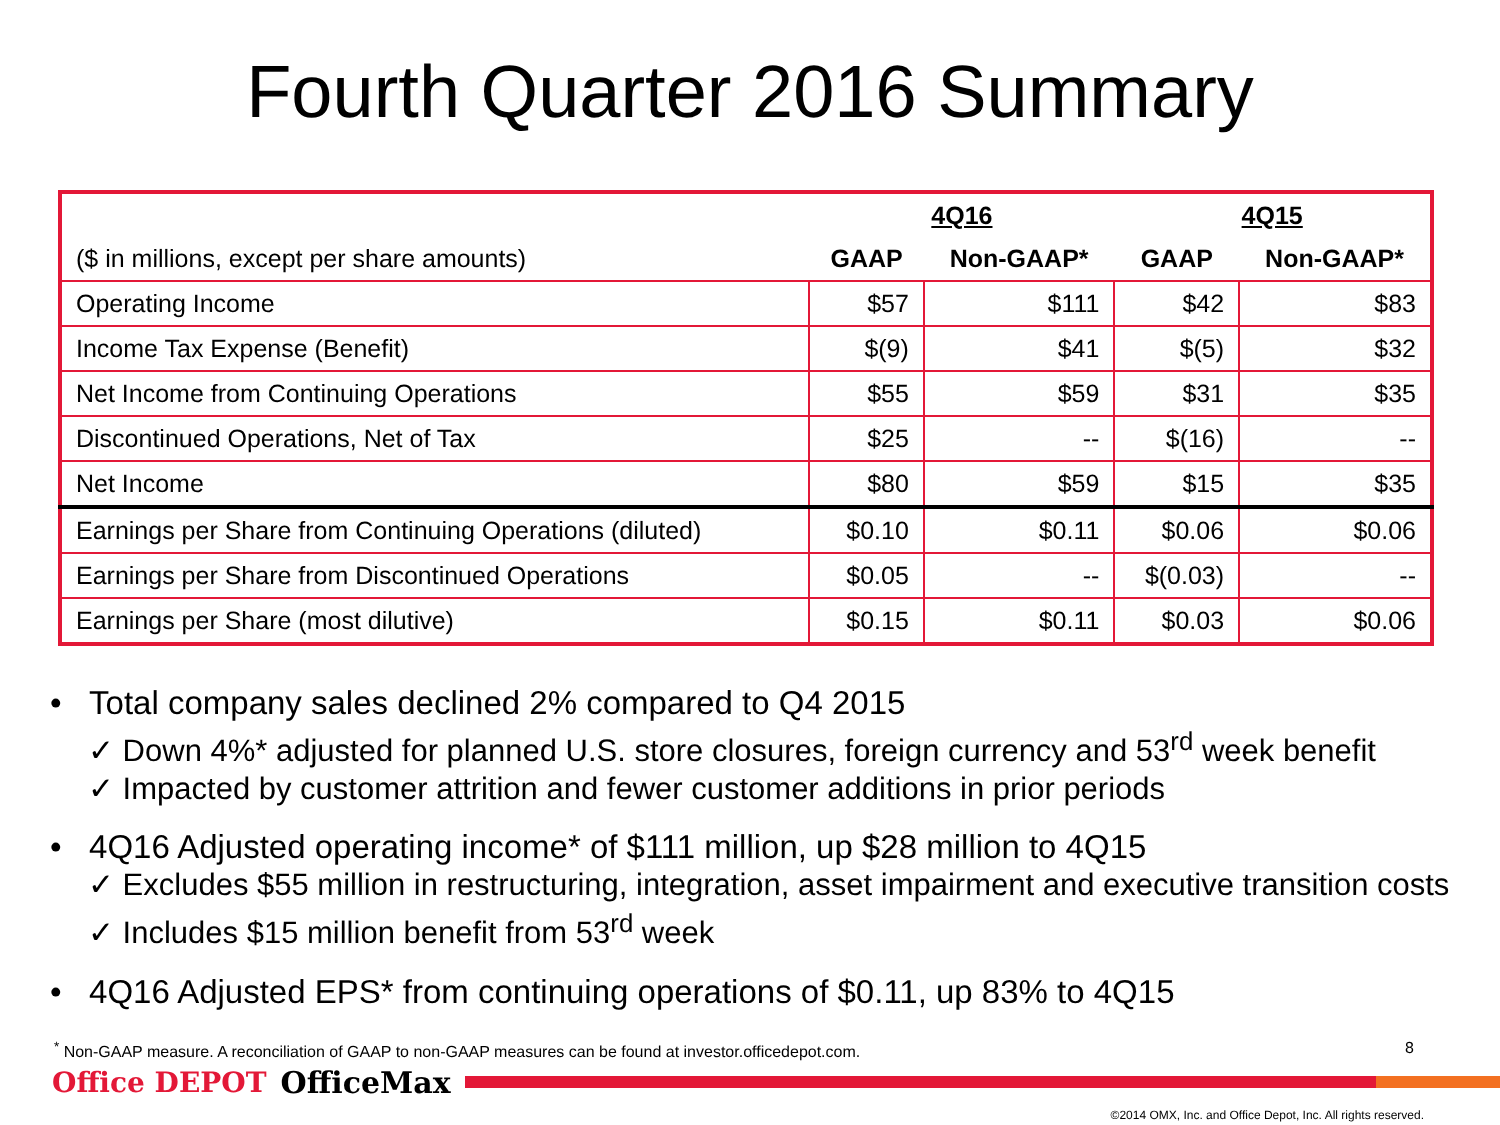Fourth Quarter 2016 Summary
| | 4Q16 | | 4Q15 | |
| --- | --- | --- | --- | --- |
| ($ in millions, except per share amounts) | GAAP | Non-GAAP* | GAAP | Non-GAAP* |
| Operating Income | $57 | $111 | $42 | $83 |
| Income Tax Expense (Benefit) | $(9) | $41 | $(5) | $32 |
| Net Income from Continuing Operations | $55 | $59 | $31 | $35 |
| Discontinued Operations, Net of Tax | $25 | -- | $(16) | -- |
| Net Income | $80 | $59 | $15 | $35 |
| Earnings per Share from Continuing Operations (diluted) | $0.10 | $0.11 | $0.06 | $0.06 |
| Earnings per Share from Discontinued Operations | $0.05 | -- | $(0.03) | -- |
| Earnings per Share (most dilutive) | $0.15 | $0.11 | $0.03 | $0.06 |
• Total company sales declined 2% compared to Q4 2015
✓ Down 4%* adjusted for planned U.S. store closures, foreign currency and 53<sup>rd</sup> week benefit
✓ Impacted by customer attrition and fewer customer additions in prior periods
• 4Q16 Adjusted operating income* of $111 million, up $28 million to 4Q15
✓ Excludes $55 million in restructuring, integration, asset impairment and executive transition costs
✓ Includes $15 million benefit from 53<sup>rd</sup> week
• 4Q16 Adjusted EPS* from continuing operations of $0.11, up 83% to 4Q15
<sup>*</sup> Non-GAAP measure. A reconciliation of GAAP to non-GAAP measures can be found at investor.officedepot.com. 8
Office DEPOT OfficeMax
©2014 OMX, Inc. and Office Depot, Inc. All rights reserved.